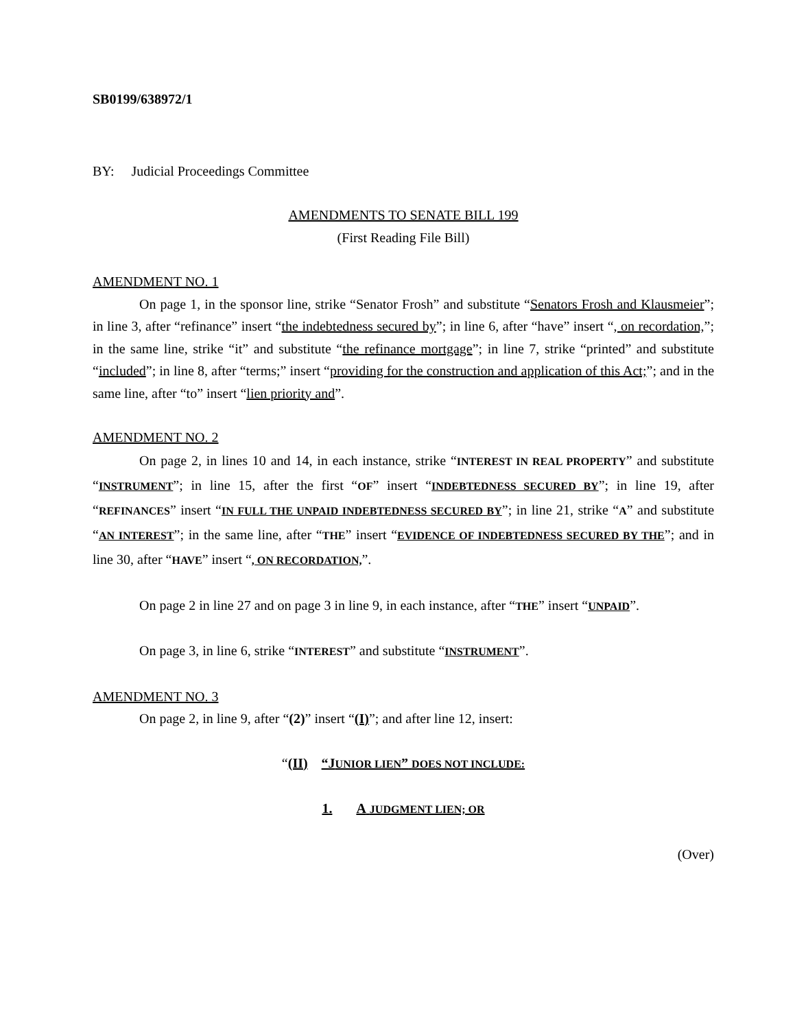SB0199/638972/1
BY: Judicial Proceedings Committee
AMENDMENTS TO SENATE BILL 199
(First Reading File Bill)
AMENDMENT NO. 1
On page 1, in the sponsor line, strike “Senator Frosh” and substitute “Senators Frosh and Klausmeier”; in line 3, after “refinance” insert “the indebtedness secured by”; in line 6, after “have” insert “, on recordation,”; in the same line, strike “it” and substitute “the refinance mortgage”; in line 7, strike “printed” and substitute “included”; in line 8, after “terms;” insert “providing for the construction and application of this Act;”; and in the same line, after “to” insert “lien priority and”.
AMENDMENT NO. 2
On page 2, in lines 10 and 14, in each instance, strike “INTEREST IN REAL PROPERTY” and substitute “INSTRUMENT”; in line 15, after the first “OF” insert “INDEBTEDNESS SECURED BY”; in line 19, after “REFINANCES” insert “IN FULL THE UNPAID INDEBTEDNESS SECURED BY”; in line 21, strike “A” and substitute “AN INTEREST”; in the same line, after “THE” insert “EVIDENCE OF INDEBTEDNESS SECURED BY THE”; and in line 30, after “HAVE” insert “, ON RECORDATION,”.
On page 2 in line 27 and on page 3 in line 9, in each instance, after “THE” insert “UNPAID”.
On page 3, in line 6, strike “INTEREST” and substitute “INSTRUMENT”.
AMENDMENT NO. 3
On page 2, in line 9, after “(2)” insert “(I)”; and after line 12, insert:
“(II) “J UNIOR LIEN” DOES NOT INCLUDE:
1. A JUDGMENT LIEN; OR
(Over)